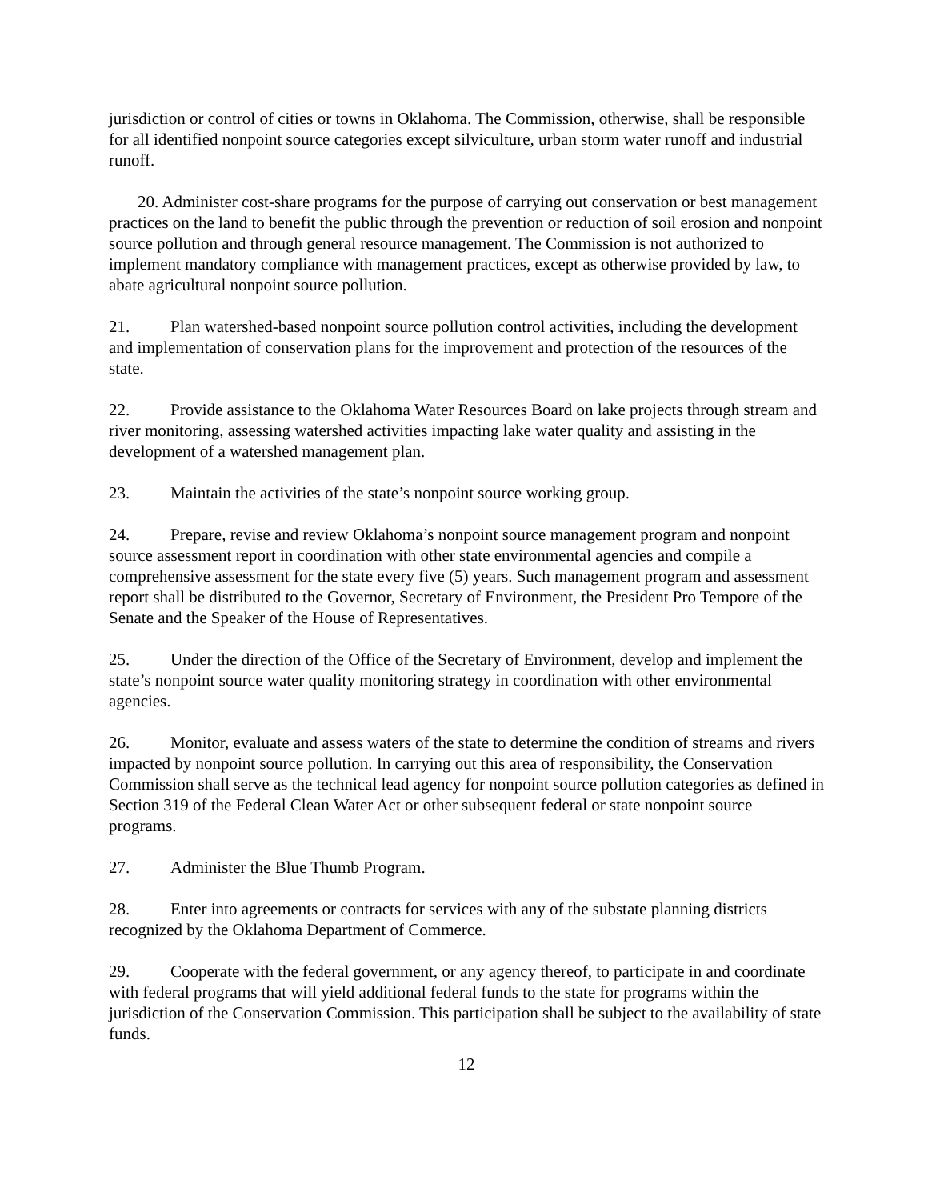jurisdiction or control of cities or towns in Oklahoma. The Commission, otherwise, shall be responsible for all identified nonpoint source categories except silviculture, urban storm water runoff and industrial runoff.
20. Administer cost-share programs for the purpose of carrying out conservation or best management practices on the land to benefit the public through the prevention or reduction of soil erosion and nonpoint source pollution and through general resource management. The Commission is not authorized to implement mandatory compliance with management practices, except as otherwise provided by law, to abate agricultural nonpoint source pollution.
21. Plan watershed-based nonpoint source pollution control activities, including the development and implementation of conservation plans for the improvement and protection of the resources of the state.
22. Provide assistance to the Oklahoma Water Resources Board on lake projects through stream and river monitoring, assessing watershed activities impacting lake water quality and assisting in the development of a watershed management plan.
23. Maintain the activities of the state’s nonpoint source working group.
24. Prepare, revise and review Oklahoma’s nonpoint source management program and nonpoint source assessment report in coordination with other state environmental agencies and compile a comprehensive assessment for the state every five (5) years. Such management program and assessment report shall be distributed to the Governor, Secretary of Environment, the President Pro Tempore of the Senate and the Speaker of the House of Representatives.
25. Under the direction of the Office of the Secretary of Environment, develop and implement the state’s nonpoint source water quality monitoring strategy in coordination with other environmental agencies.
26. Monitor, evaluate and assess waters of the state to determine the condition of streams and rivers impacted by nonpoint source pollution. In carrying out this area of responsibility, the Conservation Commission shall serve as the technical lead agency for nonpoint source pollution categories as defined in Section 319 of the Federal Clean Water Act or other subsequent federal or state nonpoint source programs.
27. Administer the Blue Thumb Program.
28. Enter into agreements or contracts for services with any of the substate planning districts recognized by the Oklahoma Department of Commerce.
29. Cooperate with the federal government, or any agency thereof, to participate in and coordinate with federal programs that will yield additional federal funds to the state for programs within the jurisdiction of the Conservation Commission. This participation shall be subject to the availability of state funds.
12